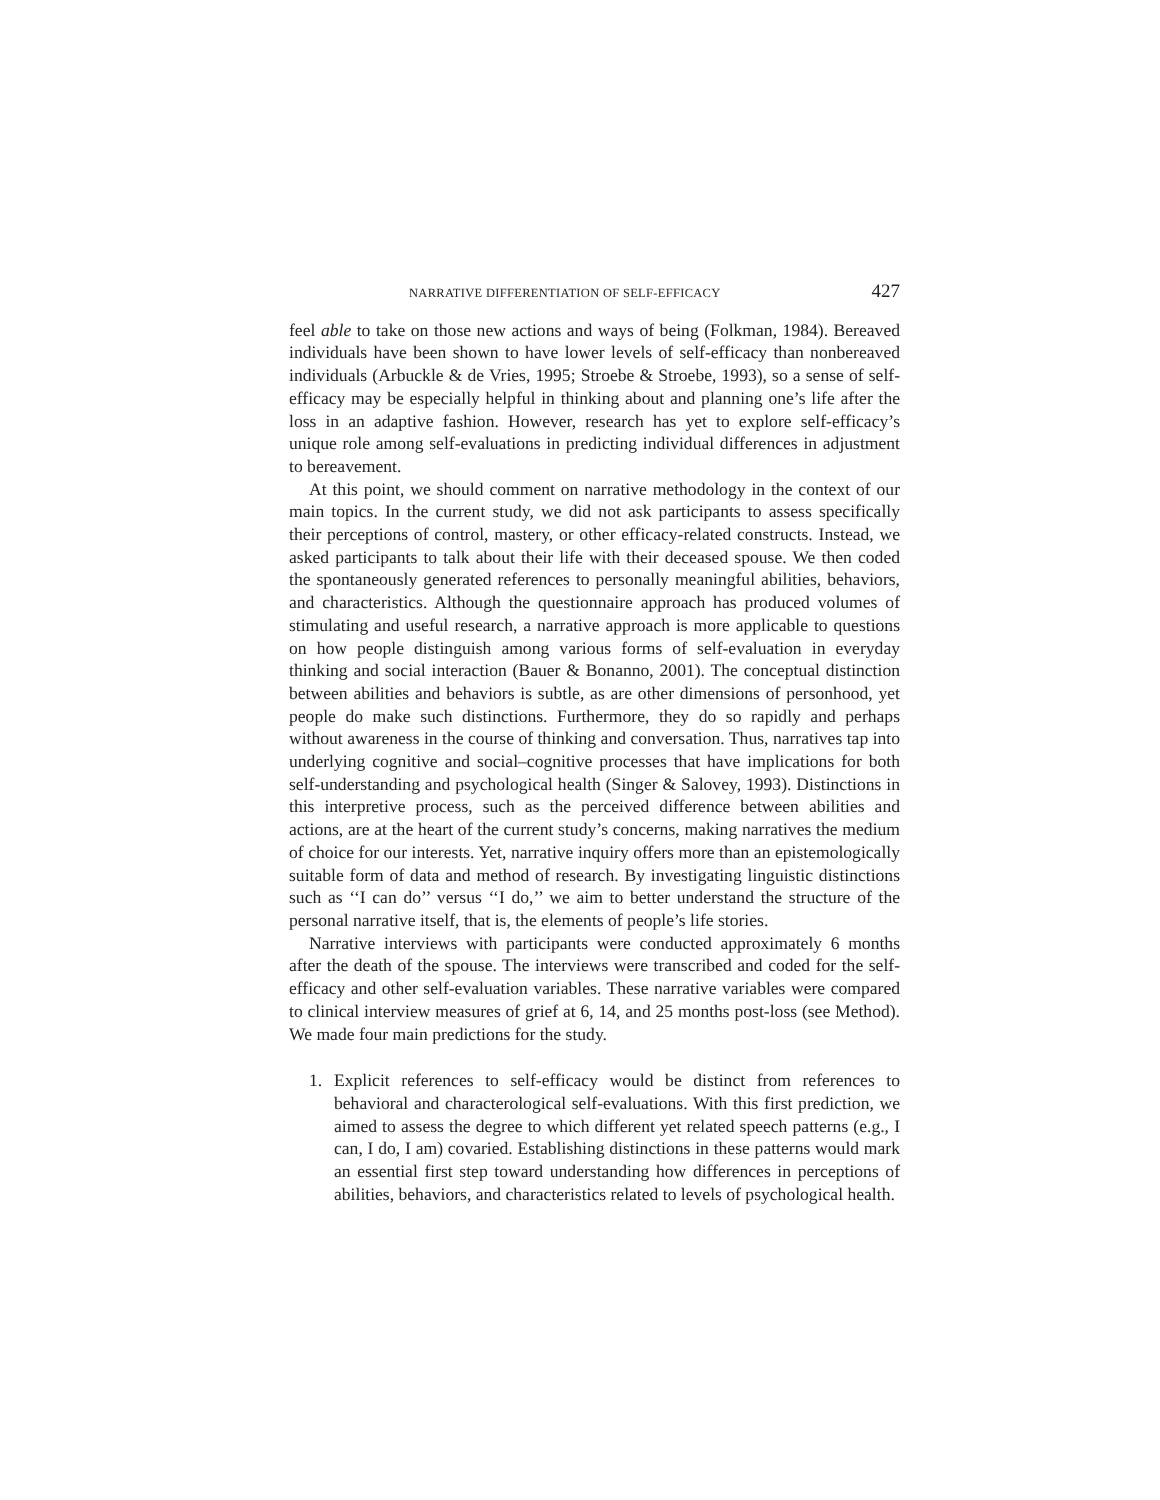NARRATIVE DIFFERENTIATION OF SELF-EFFICACY 427
feel able to take on those new actions and ways of being (Folkman, 1984). Bereaved individuals have been shown to have lower levels of self-efficacy than nonbereaved individuals (Arbuckle & de Vries, 1995; Stroebe & Stroebe, 1993), so a sense of self-efficacy may be especially helpful in thinking about and planning one’s life after the loss in an adaptive fashion. However, research has yet to explore self-efficacy’s unique role among self-evaluations in predicting individual differences in adjustment to bereavement.
At this point, we should comment on narrative methodology in the context of our main topics. In the current study, we did not ask participants to assess specifically their perceptions of control, mastery, or other efficacy-related constructs. Instead, we asked participants to talk about their life with their deceased spouse. We then coded the spontaneously generated references to personally meaningful abilities, behaviors, and characteristics. Although the questionnaire approach has produced volumes of stimulating and useful research, a narrative approach is more applicable to questions on how people distinguish among various forms of self-evaluation in everyday thinking and social interaction (Bauer & Bonanno, 2001). The conceptual distinction between abilities and behaviors is subtle, as are other dimensions of personhood, yet people do make such distinctions. Furthermore, they do so rapidly and perhaps without awareness in the course of thinking and conversation. Thus, narratives tap into underlying cognitive and social–cognitive processes that have implications for both self-understanding and psychological health (Singer & Salovey, 1993). Distinctions in this interpretive process, such as the perceived difference between abilities and actions, are at the heart of the current study’s concerns, making narratives the medium of choice for our interests. Yet, narrative inquiry offers more than an epistemologically suitable form of data and method of research. By investigating linguistic distinctions such as ‘‘I can do’’ versus ‘‘I do,’’ we aim to better understand the structure of the personal narrative itself, that is, the elements of people’s life stories.
Narrative interviews with participants were conducted approximately 6 months after the death of the spouse. The interviews were transcribed and coded for the self-efficacy and other self-evaluation variables. These narrative variables were compared to clinical interview measures of grief at 6, 14, and 25 months post-loss (see Method). We made four main predictions for the study.
1. Explicit references to self-efficacy would be distinct from references to behavioral and characterological self-evaluations. With this first prediction, we aimed to assess the degree to which different yet related speech patterns (e.g., I can, I do, I am) covaried. Establishing distinctions in these patterns would mark an essential first step toward understanding how differences in perceptions of abilities, behaviors, and characteristics related to levels of psychological health.